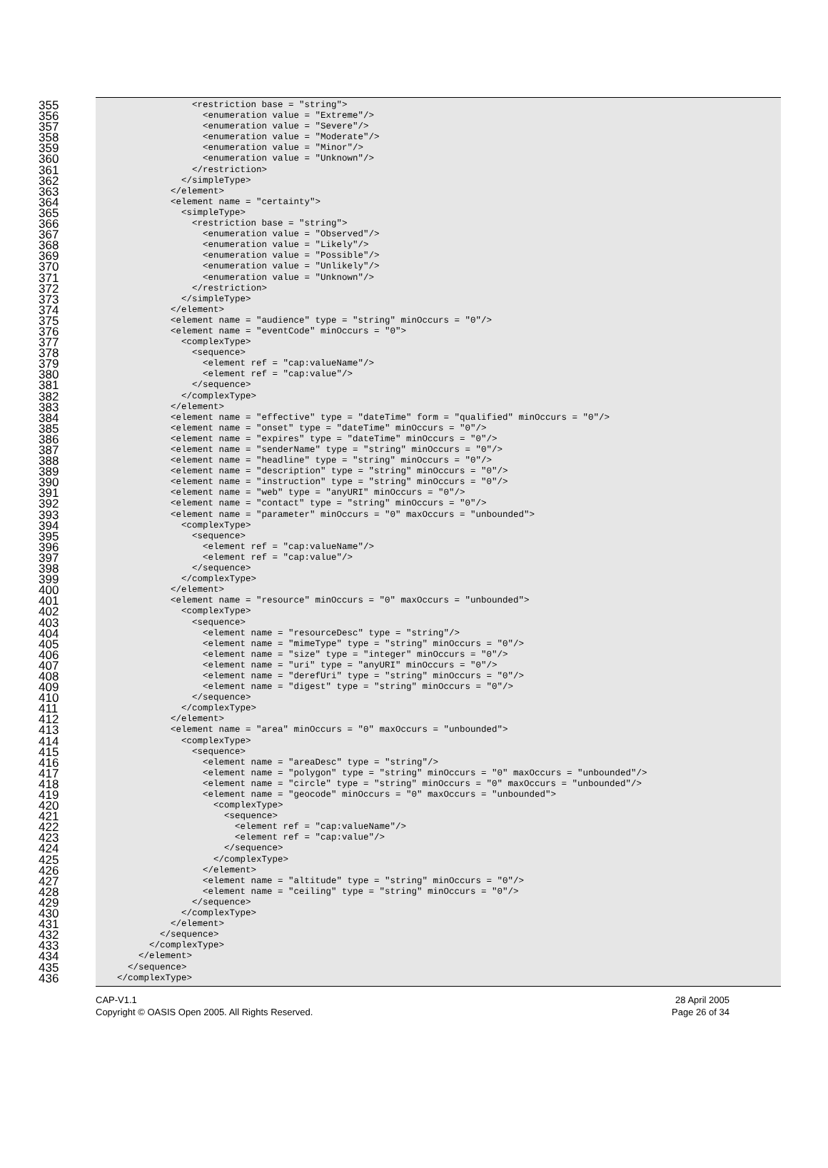355 <restriction base = "string">
356 <enumeration value = "Extreme"/>
357 <enumeration value = "Severe"/>
358 <enumeration value = "Moderate"/>
359 <enumeration value = "Minor"/>
360 <enumeration value = "Unknown"/>
361 </restriction>
362 </simpleType>
363 </element>
364 <element name = "certainty">
365 <simpleType>
366 <restriction base = "string">
367 <enumeration value = "Observed"/>
368 <enumeration value = "Likely"/>
369 <enumeration value = "Possible"/>
370 <enumeration value = "Unlikely"/>
371 <enumeration value = "Unknown"/>
372 </restriction>
373 </simpleType>
374 </element>
375 <element name = "audience" type = "string" minOccurs = "0"/>
376 <element name = "eventCode" minOccurs = "0">
377 <complexType>
378 <sequence>
379 <element ref = "cap:valueName"/>
380 <element ref = "cap:value"/>
381 </sequence>
382 </complexType>
383 </element>
384 <element name = "effective" type = "dateTime" form = "qualified" minOccurs = "0"/>
385 <element name = "onset" type = "dateTime" minOccurs = "0"/>
386 <element name = "expires" type = "dateTime" minOccurs = "0"/>
387 <element name = "senderName" type = "string" minOccurs = "0"/>
388 <element name = "headline" type = "string" minOccurs = "0"/>
389 <element name = "description" type = "string" minOccurs = "0"/>
390 <element name = "instruction" type = "string" minOccurs = "0"/>
391 <element name = "web" type = "anyURI" minOccurs = "0"/>
392 <element name = "contact" type = "string" minOccurs = "0"/>
393 <element name = "parameter" minOccurs = "0" maxOccurs = "unbounded">
394 <complexType>
395 <sequence>
396 <element ref = "cap:valueName"/>
397 <element ref = "cap:value"/>
398 </sequence>
399 </complexType>
400 </element>
401 <element name = "resource" minOccurs = "0" maxOccurs = "unbounded">
402 <complexType>
403 <sequence>
404 <element name = "resourceDesc" type = "string"/>
405 <element name = "mimeType" type = "string" minOccurs = "0"/>
406 <element name = "size" type = "integer" minOccurs = "0"/>
407 <element name = "uri" type = "anyURI" minOccurs = "0"/>
408 <element name = "derefUri" type = "string" minOccurs = "0"/>
409 <element name = "digest" type = "string" minOccurs = "0"/>
410 </sequence>
411 </complexType>
412 </element>
413 <element name = "area" minOccurs = "0" maxOccurs = "unbounded">
414 <complexType>
415 <sequence>
416 <element name = "areaDesc" type = "string"/>
417 <element name = "polygon" type = "string" minOccurs = "0" maxOccurs = "unbounded"/>
418 <element name = "circle" type = "string" minOccurs = "0" maxOccurs = "unbounded"/>
419 <element name = "geocode" minOccurs = "0" maxOccurs = "unbounded">
420 <complexType>
421 <sequence>
422 <element ref = "cap:valueName"/>
423 <element ref = "cap:value"/>
424 </sequence>
425 </complexType>
426 </element>
427 <element name = "altitude" type = "string" minOccurs = "0"/>
428 <element name = "ceiling" type = "string" minOccurs = "0"/>
429 </sequence>
430 </complexType>
431 </element>
432 </sequence>
433 </complexType>
434 </element>
435 </sequence>
436 </complexType>
CAP-V1.1
Copyright © OASIS Open 2005. All Rights Reserved.
28 April 2005
Page 26 of 34